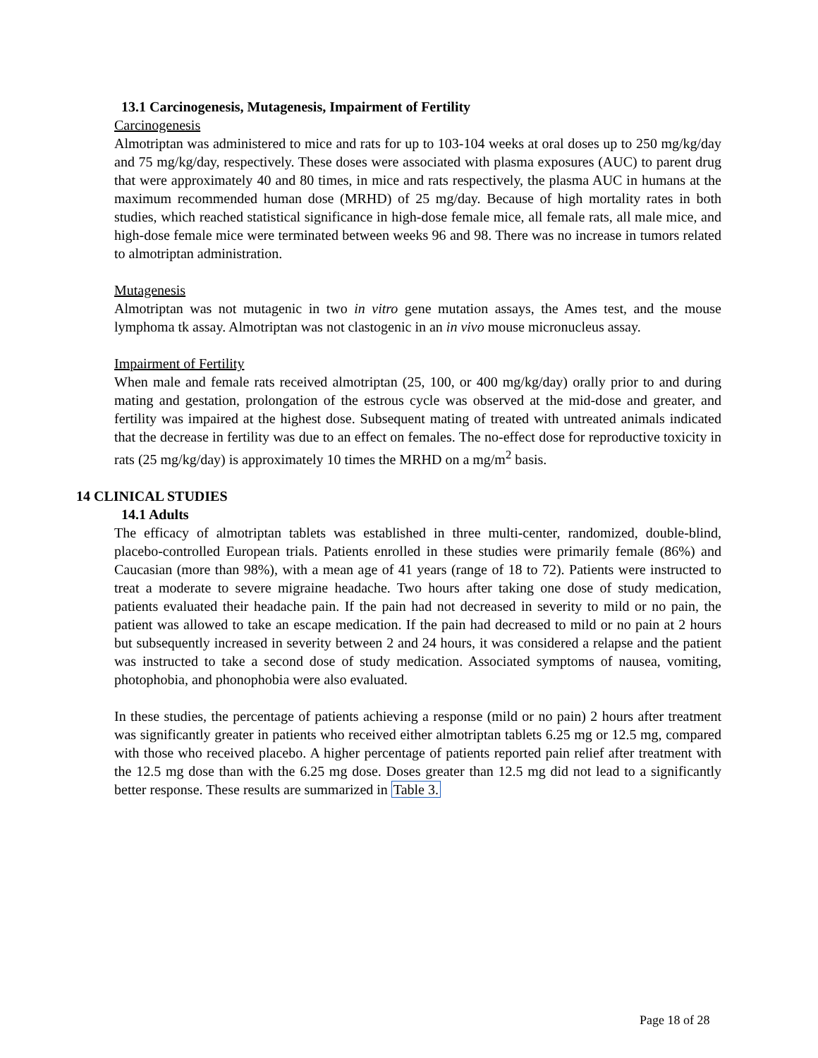13.1 Carcinogenesis, Mutagenesis, Impairment of Fertility
Carcinogenesis
Almotriptan was administered to mice and rats for up to 103-104 weeks at oral doses up to 250 mg/kg/day and 75 mg/kg/day, respectively. These doses were associated with plasma exposures (AUC) to parent drug that were approximately 40 and 80 times, in mice and rats respectively, the plasma AUC in humans at the maximum recommended human dose (MRHD) of 25 mg/day. Because of high mortality rates in both studies, which reached statistical significance in high-dose female mice, all female rats, all male mice, and high-dose female mice were terminated between weeks 96 and 98. There was no increase in tumors related to almotriptan administration.
Mutagenesis
Almotriptan was not mutagenic in two in vitro gene mutation assays, the Ames test, and the mouse lymphoma tk assay. Almotriptan was not clastogenic in an in vivo mouse micronucleus assay.
Impairment of Fertility
When male and female rats received almotriptan (25, 100, or 400 mg/kg/day) orally prior to and during mating and gestation, prolongation of the estrous cycle was observed at the mid-dose and greater, and fertility was impaired at the highest dose. Subsequent mating of treated with untreated animals indicated that the decrease in fertility was due to an effect on females. The no-effect dose for reproductive toxicity in rats (25 mg/kg/day) is approximately 10 times the MRHD on a mg/m<sup>2</sup> basis.
14 CLINICAL STUDIES
14.1 Adults
The efficacy of almotriptan tablets was established in three multi-center, randomized, double-blind, placebo-controlled European trials. Patients enrolled in these studies were primarily female (86%) and Caucasian (more than 98%), with a mean age of 41 years (range of 18 to 72). Patients were instructed to treat a moderate to severe migraine headache. Two hours after taking one dose of study medication, patients evaluated their headache pain. If the pain had not decreased in severity to mild or no pain, the patient was allowed to take an escape medication. If the pain had decreased to mild or no pain at 2 hours but subsequently increased in severity between 2 and 24 hours, it was considered a relapse and the patient was instructed to take a second dose of study medication. Associated symptoms of nausea, vomiting, photophobia, and phonophobia were also evaluated.
In these studies, the percentage of patients achieving a response (mild or no pain) 2 hours after treatment was significantly greater in patients who received either almotriptan tablets 6.25 mg or 12.5 mg, compared with those who received placebo. A higher percentage of patients reported pain relief after treatment with the 12.5 mg dose than with the 6.25 mg dose. Doses greater than 12.5 mg did not lead to a significantly better response. These results are summarized in Table 3.
Page 18 of 28